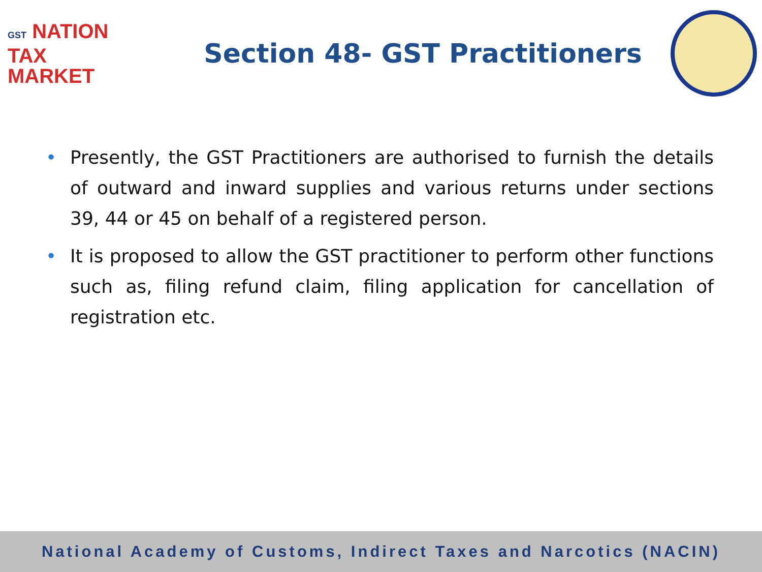GST NATION
TAX
MARKET
Section 48- GST Practitioners
• Presently, the GST Practitioners are authorised to furnish the details of outward and inward supplies and various returns under sections 39, 44 or 45 on behalf of a registered person.
• It is proposed to allow the GST practitioner to perform other functions such as, filing refund claim, filing application for cancellation of registration etc.
National Academy of Customs, Indirect Taxes and Narcotics (NACIN)